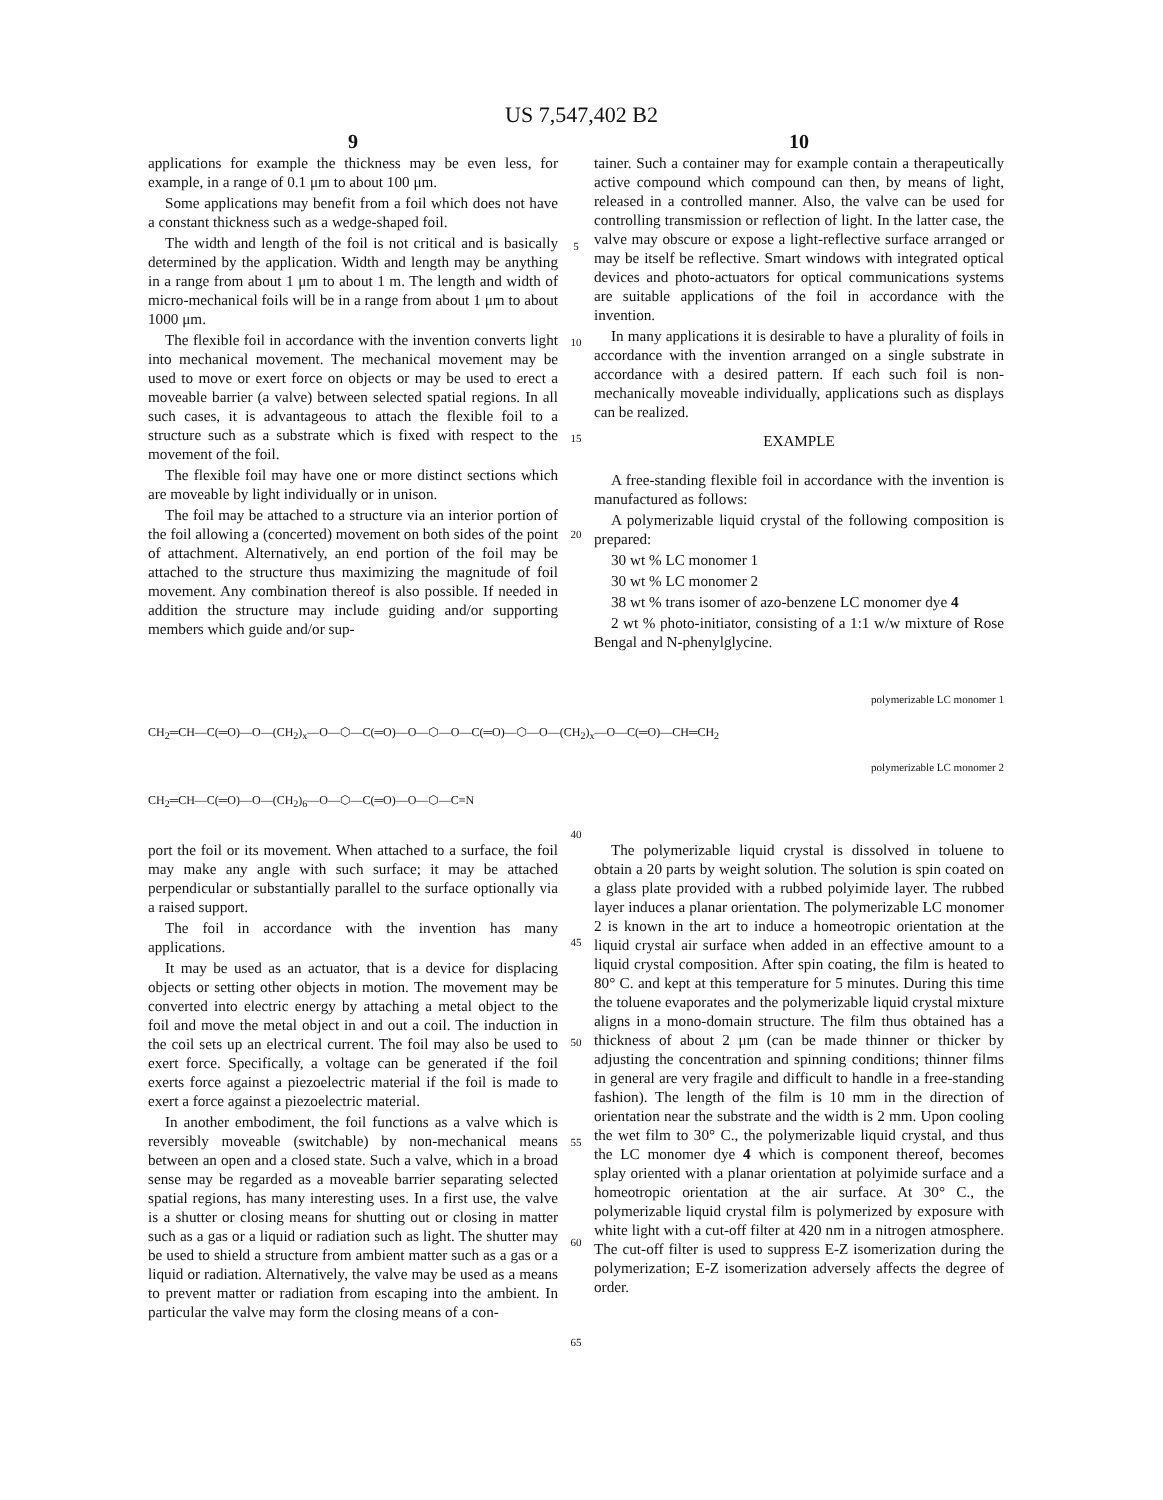US 7,547,402 B2
9
applications for example the thickness may be even less, for example, in a range of 0.1 μm to about 100 μm.
Some applications may benefit from a foil which does not have a constant thickness such as a wedge-shaped foil.
The width and length of the foil is not critical and is basically determined by the application. Width and length may be anything in a range from about 1 μm to about 1 m. The length and width of micro-mechanical foils will be in a range from about 1 μm to about 1000 μm.
The flexible foil in accordance with the invention converts light into mechanical movement. The mechanical movement may be used to move or exert force on objects or may be used to erect a moveable barrier (a valve) between selected spatial regions. In all such cases, it is advantageous to attach the flexible foil to a structure such as a substrate which is fixed with respect to the movement of the foil.
The flexible foil may have one or more distinct sections which are moveable by light individually or in unison.
The foil may be attached to a structure via an interior portion of the foil allowing a (concerted) movement on both sides of the point of attachment. Alternatively, an end portion of the foil may be attached to the structure thus maximizing the magnitude of foil movement. Any combination thereof is also possible. If needed in addition the structure may include guiding and/or supporting members which guide and/or sup-
5
10
15
20
10
tainer. Such a container may for example contain a therapeutically active compound which compound can then, by means of light, released in a controlled manner. Also, the valve can be used for controlling transmission or reflection of light. In the latter case, the valve may obscure or expose a light-reflective surface arranged or may be itself be reflective. Smart windows with integrated optical devices and photo-actuators for optical communications systems are suitable applications of the foil in accordance with the invention.
In many applications it is desirable to have a plurality of foils in accordance with the invention arranged on a single substrate in accordance with a desired pattern. If each such foil is non-mechanically moveable individually, applications such as displays can be realized.
EXAMPLE
A free-standing flexible foil in accordance with the invention is manufactured as follows:
A polymerizable liquid crystal of the following composition is prepared:
30 wt % LC monomer 1
30 wt % LC monomer 2
38 wt % trans isomer of azo-benzene LC monomer dye 4
2 wt % photo-initiator, consisting of a 1:1 w/w mixture of Rose Bengal and N-phenylglycine.
polymerizable LC monomer 1
CH<sub>2</sub>═CH—C(═O)—O—(CH<sub>2</sub>)<sub>x</sub>—O—⬡—C(═O)—O—⬡—O—C(═O)—⬡—O—(CH<sub>2</sub>)<sub>x</sub>—O—C(═O)—CH═CH<sub>2</sub>
polymerizable LC monomer 2
CH<sub>2</sub>═CH—C(═O)—O—(CH<sub>2</sub>)<sub>6</sub>—O—⬡—C(═O)—O—⬡—C≡N
port the foil or its movement. When attached to a surface, the foil may make any angle with such surface; it may be attached perpendicular or substantially parallel to the surface optionally via a raised support.
The foil in accordance with the invention has many applications.
It may be used as an actuator, that is a device for displacing objects or setting other objects in motion. The movement may be converted into electric energy by attaching a metal object to the foil and move the metal object in and out a coil. The induction in the coil sets up an electrical current. The foil may also be used to exert force. Specifically, a voltage can be generated if the foil exerts force against a piezoelectric material if the foil is made to exert a force against a piezoelectric material.
In another embodiment, the foil functions as a valve which is reversibly moveable (switchable) by non-mechanical means between an open and a closed state. Such a valve, which in a broad sense may be regarded as a moveable barrier separating selected spatial regions, has many interesting uses. In a first use, the valve is a shutter or closing means for shutting out or closing in matter such as a gas or a liquid or radiation such as light. The shutter may be used to shield a structure from ambient matter such as a gas or a liquid or radiation. Alternatively, the valve may be used as a means to prevent matter or radiation from escaping into the ambient. In particular the valve may form the closing means of a con-
40
45
50
55
60
65
The polymerizable liquid crystal is dissolved in toluene to obtain a 20 parts by weight solution. The solution is spin coated on a glass plate provided with a rubbed polyimide layer. The rubbed layer induces a planar orientation. The polymerizable LC monomer 2 is known in the art to induce a homeotropic orientation at the liquid crystal air surface when added in an effective amount to a liquid crystal composition. After spin coating, the film is heated to 80° C. and kept at this temperature for 5 minutes. During this time the toluene evaporates and the polymerizable liquid crystal mixture aligns in a mono-domain structure. The film thus obtained has a thickness of about 2 μm (can be made thinner or thicker by adjusting the concentration and spinning conditions; thinner films in general are very fragile and difficult to handle in a free-standing fashion). The length of the film is 10 mm in the direction of orientation near the substrate and the width is 2 mm. Upon cooling the wet film to 30° C., the polymerizable liquid crystal, and thus the LC monomer dye 4 which is component thereof, becomes splay oriented with a planar orientation at polyimide surface and a homeotropic orientation at the air surface. At 30° C., the polymerizable liquid crystal film is polymerized by exposure with white light with a cut-off filter at 420 nm in a nitrogen atmosphere. The cut-off filter is used to suppress E-Z isomerization during the polymerization; E-Z isomerization adversely affects the degree of order.